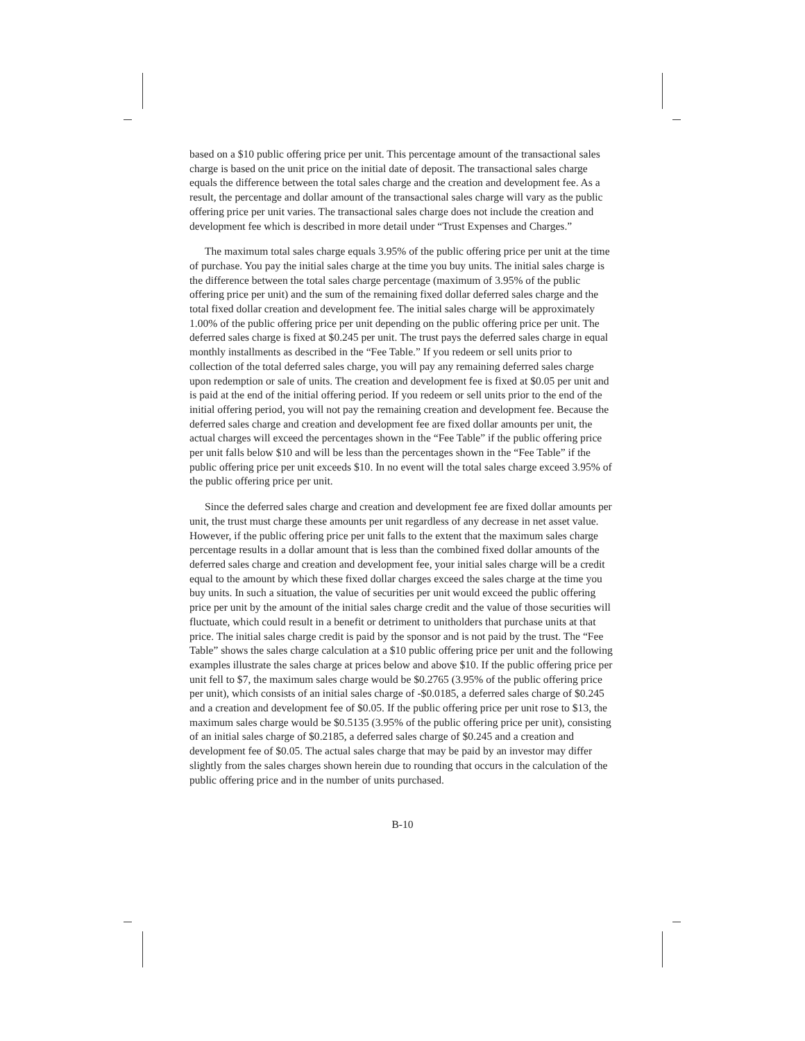based on a $10 public offering price per unit. This percentage amount of the transactional sales charge is based on the unit price on the initial date of deposit. The transactional sales charge equals the difference between the total sales charge and the creation and development fee. As a result, the percentage and dollar amount of the transactional sales charge will vary as the public offering price per unit varies. The transactional sales charge does not include the creation and development fee which is described in more detail under “Trust Expenses and Charges.”
The maximum total sales charge equals 3.95% of the public offering price per unit at the time of purchase. You pay the initial sales charge at the time you buy units. The initial sales charge is the difference between the total sales charge percentage (maximum of 3.95% of the public offering price per unit) and the sum of the remaining fixed dollar deferred sales charge and the total fixed dollar creation and development fee. The initial sales charge will be approximately 1.00% of the public offering price per unit depending on the public offering price per unit. The deferred sales charge is fixed at $0.245 per unit. The trust pays the deferred sales charge in equal monthly installments as described in the “Fee Table.” If you redeem or sell units prior to collection of the total deferred sales charge, you will pay any remaining deferred sales charge upon redemption or sale of units. The creation and development fee is fixed at $0.05 per unit and is paid at the end of the initial offering period. If you redeem or sell units prior to the end of the initial offering period, you will not pay the remaining creation and development fee. Because the deferred sales charge and creation and development fee are fixed dollar amounts per unit, the actual charges will exceed the percentages shown in the “Fee Table” if the public offering price per unit falls below $10 and will be less than the percentages shown in the “Fee Table” if the public offering price per unit exceeds $10. In no event will the total sales charge exceed 3.95% of the public offering price per unit.
Since the deferred sales charge and creation and development fee are fixed dollar amounts per unit, the trust must charge these amounts per unit regardless of any decrease in net asset value. However, if the public offering price per unit falls to the extent that the maximum sales charge percentage results in a dollar amount that is less than the combined fixed dollar amounts of the deferred sales charge and creation and development fee, your initial sales charge will be a credit equal to the amount by which these fixed dollar charges exceed the sales charge at the time you buy units. In such a situation, the value of securities per unit would exceed the public offering price per unit by the amount of the initial sales charge credit and the value of those securities will fluctuate, which could result in a benefit or detriment to unitholders that purchase units at that price. The initial sales charge credit is paid by the sponsor and is not paid by the trust. The “Fee Table” shows the sales charge calculation at a $10 public offering price per unit and the following examples illustrate the sales charge at prices below and above $10. If the public offering price per unit fell to $7, the maximum sales charge would be $0.2765 (3.95% of the public offering price per unit), which consists of an initial sales charge of -$0.0185, a deferred sales charge of $0.245 and a creation and development fee of $0.05. If the public offering price per unit rose to $13, the maximum sales charge would be $0.5135 (3.95% of the public offering price per unit), consisting of an initial sales charge of $0.2185, a deferred sales charge of $0.245 and a creation and development fee of $0.05. The actual sales charge that may be paid by an investor may differ slightly from the sales charges shown herein due to rounding that occurs in the calculation of the public offering price and in the number of units purchased.
B-10